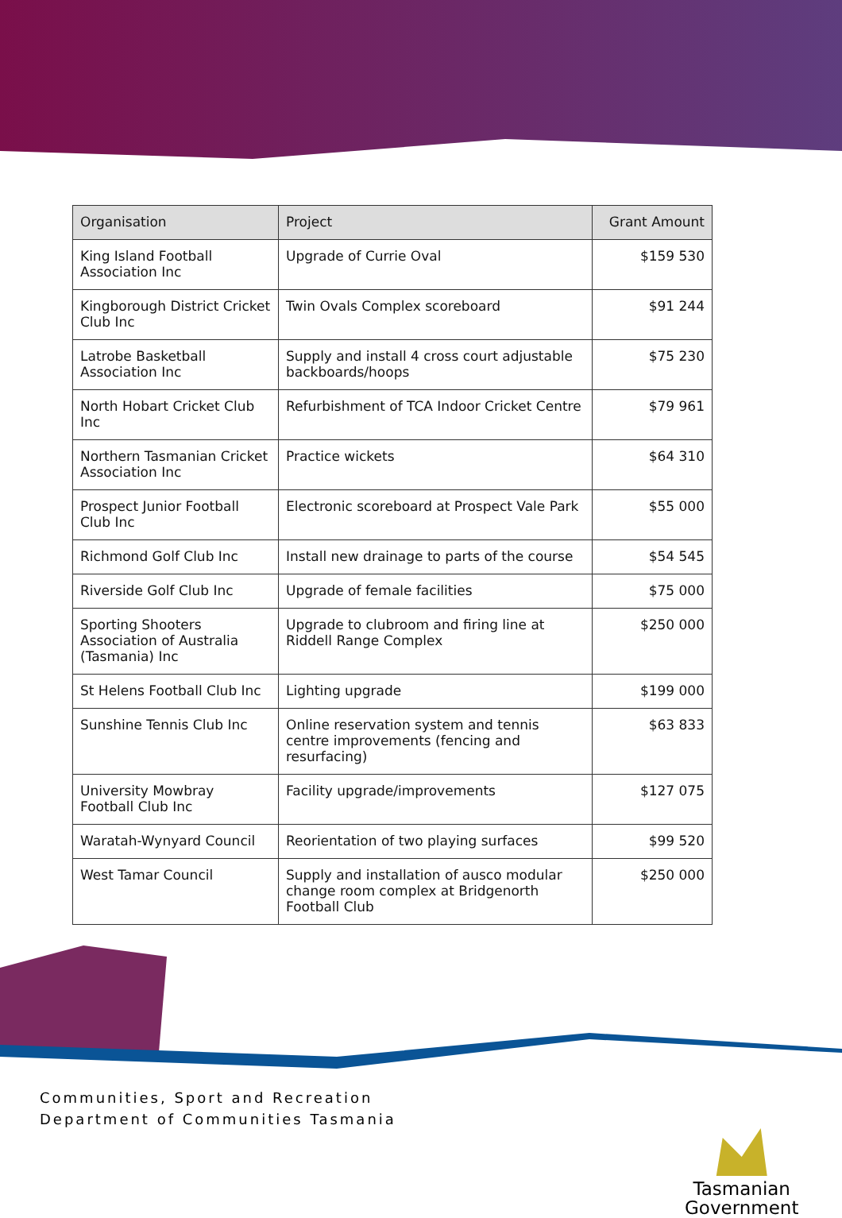| Organisation | Project | Grant Amount |
| --- | --- | --- |
| King Island Football Association Inc | Upgrade of Currie Oval | $159 530 |
| Kingborough District Cricket Club Inc | Twin Ovals Complex scoreboard | $91 244 |
| Latrobe Basketball Association Inc | Supply and install 4 cross court adjustable backboards/hoops | $75 230 |
| North Hobart Cricket Club Inc | Refurbishment of TCA Indoor Cricket Centre | $79 961 |
| Northern Tasmanian Cricket Association Inc | Practice wickets | $64 310 |
| Prospect Junior Football Club Inc | Electronic scoreboard at Prospect Vale Park | $55 000 |
| Richmond Golf Club Inc | Install new drainage to parts of the course | $54 545 |
| Riverside Golf Club Inc | Upgrade of female facilities | $75 000 |
| Sporting Shooters Association of Australia (Tasmania) Inc | Upgrade to clubroom and firing line at Riddell Range Complex | $250 000 |
| St Helens Football Club Inc | Lighting upgrade | $199 000 |
| Sunshine Tennis Club Inc | Online reservation system and tennis centre improvements (fencing and resurfacing) | $63 833 |
| University Mowbray Football Club Inc | Facility upgrade/improvements | $127 075 |
| Waratah-Wynyard Council | Reorientation of two playing surfaces | $99 520 |
| West Tamar Council | Supply and installation of ausco modular change room complex at Bridgenorth Football Club | $250 000 |
Communities, Sport and Recreation
Department of Communities Tasmania
Tasmanian
Government